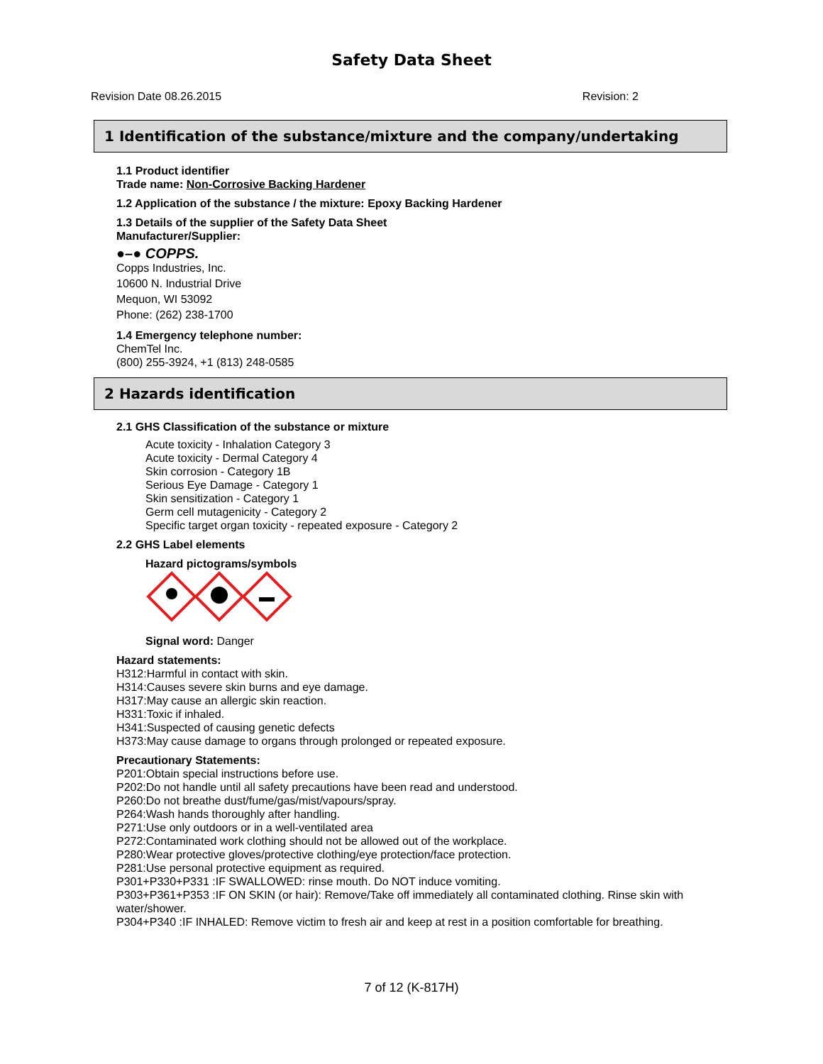Safety Data Sheet
Revision Date 08.26.2015 Revision: 2
1 Identification of the substance/mixture and the company/undertaking
1.1 Product identifier
Trade name: Non-Corrosive Backing Hardener
1.2 Application of the substance / the mixture: Epoxy Backing Hardener
1.3 Details of the supplier of the Safety Data Sheet
Manufacturer/Supplier:
●–● COPPS.
Copps Industries, Inc.
10600 N. Industrial Drive
Mequon, WI 53092
Phone: (262) 238-1700
1.4 Emergency telephone number:
ChemTel Inc.
(800) 255-3924, +1 (813) 248-0585
2 Hazards identification
2.1 GHS Classification of the substance or mixture
Acute toxicity - Inhalation Category 3
Acute toxicity - Dermal Category 4
Skin corrosion - Category 1B
Serious Eye Damage - Category 1
Skin sensitization - Category 1
Germ cell mutagenicity - Category 2
Specific target organ toxicity - repeated exposure - Category 2
2.2 GHS Label elements
Hazard pictograms/symbols
Signal word: Danger
Hazard statements:
H312:Harmful in contact with skin.
H314:Causes severe skin burns and eye damage.
H317:May cause an allergic skin reaction.
H331:Toxic if inhaled.
H341:Suspected of causing genetic defects
H373:May cause damage to organs through prolonged or repeated exposure.
Precautionary Statements:
P201:Obtain special instructions before use.
P202:Do not handle until all safety precautions have been read and understood.
P260:Do not breathe dust/fume/gas/mist/vapours/spray.
P264:Wash hands thoroughly after handling.
P271:Use only outdoors or in a well-ventilated area
P272:Contaminated work clothing should not be allowed out of the workplace.
P280:Wear protective gloves/protective clothing/eye protection/face protection.
P281:Use personal protective equipment as required.
P301+P330+P331 :IF SWALLOWED: rinse mouth. Do NOT induce vomiting.
P303+P361+P353 :IF ON SKIN (or hair): Remove/Take off immediately all contaminated clothing. Rinse skin with water/shower.
P304+P340 :IF INHALED: Remove victim to fresh air and keep at rest in a position comfortable for breathing.
7 of 12 (K-817H)